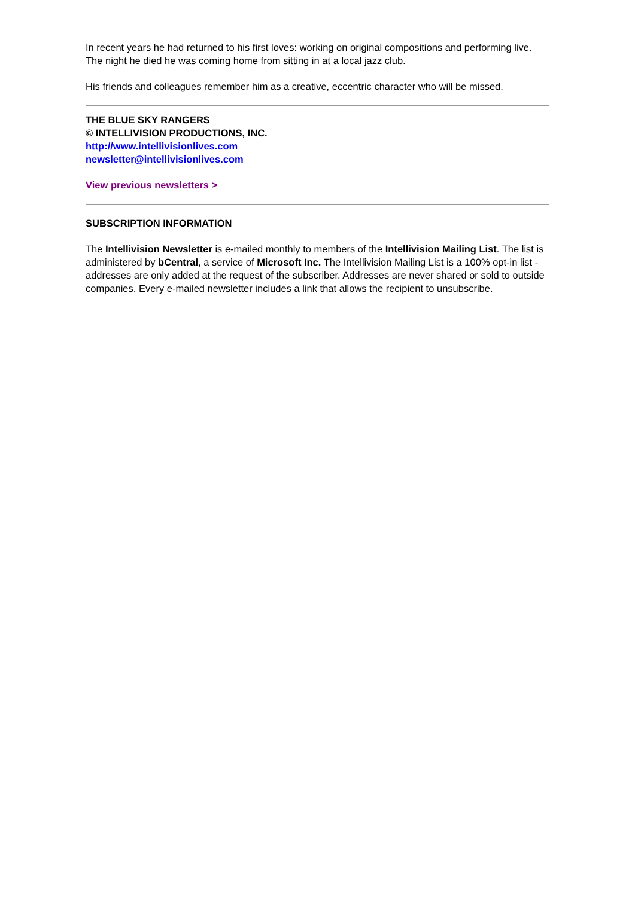In recent years he had returned to his first loves: working on original compositions and performing live. The night he died he was coming home from sitting in at a local jazz club.
His friends and colleagues remember him as a creative, eccentric character who will be missed.
THE BLUE SKY RANGERS
© INTELLIVISION PRODUCTIONS, INC.
http://www.intellivisionlives.com
newsletter@intellivisionlives.com
View previous newsletters >
SUBSCRIPTION INFORMATION
The Intellivision Newsletter is e-mailed monthly to members of the Intellivision Mailing List. The list is administered by bCentral, a service of Microsoft Inc. The Intellivision Mailing List is a 100% opt-in list - addresses are only added at the request of the subscriber. Addresses are never shared or sold to outside companies. Every e-mailed newsletter includes a link that allows the recipient to unsubscribe.